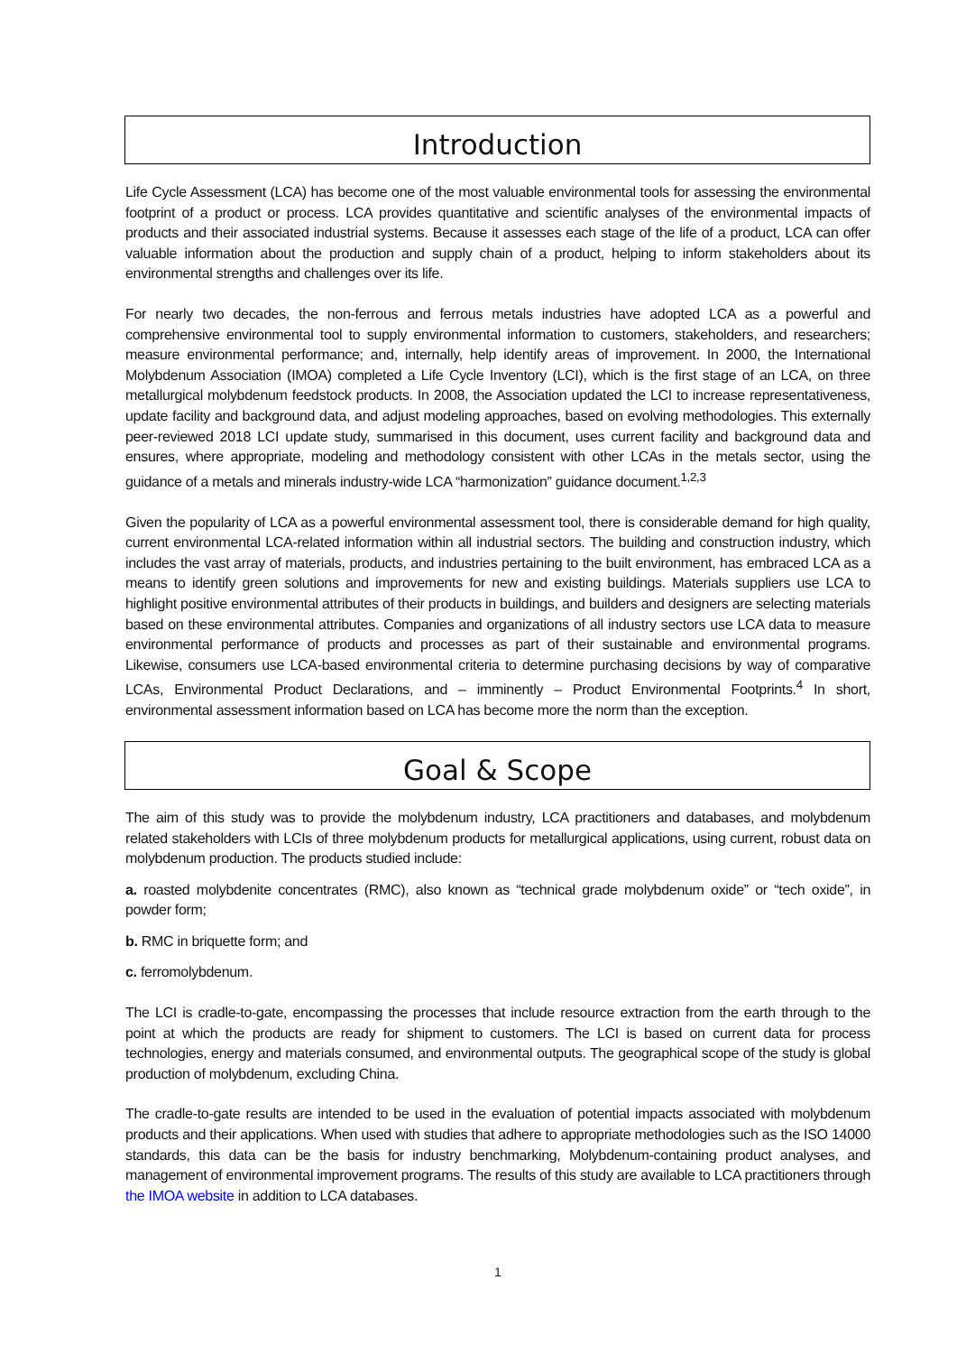Introduction
Life Cycle Assessment (LCA) has become one of the most valuable environmental tools for assessing the environmental footprint of a product or process. LCA provides quantitative and scientific analyses of the environmental impacts of products and their associated industrial systems. Because it assesses each stage of the life of a product, LCA can offer valuable information about the production and supply chain of a product, helping to inform stakeholders about its environmental strengths and challenges over its life.
For nearly two decades, the non-ferrous and ferrous metals industries have adopted LCA as a powerful and comprehensive environmental tool to supply environmental information to customers, stakeholders, and researchers; measure environmental performance; and, internally, help identify areas of improvement. In 2000, the International Molybdenum Association (IMOA) completed a Life Cycle Inventory (LCI), which is the first stage of an LCA, on three metallurgical molybdenum feedstock products. In 2008, the Association updated the LCI to increase representativeness, update facility and background data, and adjust modeling approaches, based on evolving methodologies. This externally peer-reviewed 2018 LCI update study, summarised in this document, uses current facility and background data and ensures, where appropriate, modeling and methodology consistent with other LCAs in the metals sector, using the guidance of a metals and minerals industry-wide LCA “harmonization” guidance document.<sup>1,2,3</sup>
Given the popularity of LCA as a powerful environmental assessment tool, there is considerable demand for high quality, current environmental LCA-related information within all industrial sectors. The building and construction industry, which includes the vast array of materials, products, and industries pertaining to the built environment, has embraced LCA as a means to identify green solutions and improvements for new and existing buildings. Materials suppliers use LCA to highlight positive environmental attributes of their products in buildings, and builders and designers are selecting materials based on these environmental attributes. Companies and organizations of all industry sectors use LCA data to measure environmental performance of products and processes as part of their sustainable and environmental programs. Likewise, consumers use LCA-based environmental criteria to determine purchasing decisions by way of comparative LCAs, Environmental Product Declarations, and – imminently – Product Environmental Footprints.<sup>4</sup> In short, environmental assessment information based on LCA has become more the norm than the exception.
Goal & Scope
The aim of this study was to provide the molybdenum industry, LCA practitioners and databases, and molybdenum related stakeholders with LCIs of three molybdenum products for metallurgical applications, using current, robust data on molybdenum production. The products studied include:
a. roasted molybdenite concentrates (RMC), also known as “technical grade molybdenum oxide” or “tech oxide”, in powder form;
b. RMC in briquette form; and
c. ferromolybdenum.
The LCI is cradle-to-gate, encompassing the processes that include resource extraction from the earth through to the point at which the products are ready for shipment to customers. The LCI is based on current data for process technologies, energy and materials consumed, and environmental outputs. The geographical scope of the study is global production of molybdenum, excluding China.
The cradle-to-gate results are intended to be used in the evaluation of potential impacts associated with molybdenum products and their applications. When used with studies that adhere to appropriate methodologies such as the ISO 14000 standards, this data can be the basis for industry benchmarking, Molybdenum-containing product analyses, and management of environmental improvement programs. The results of this study are available to LCA practitioners through the IMOA website in addition to LCA databases.
1